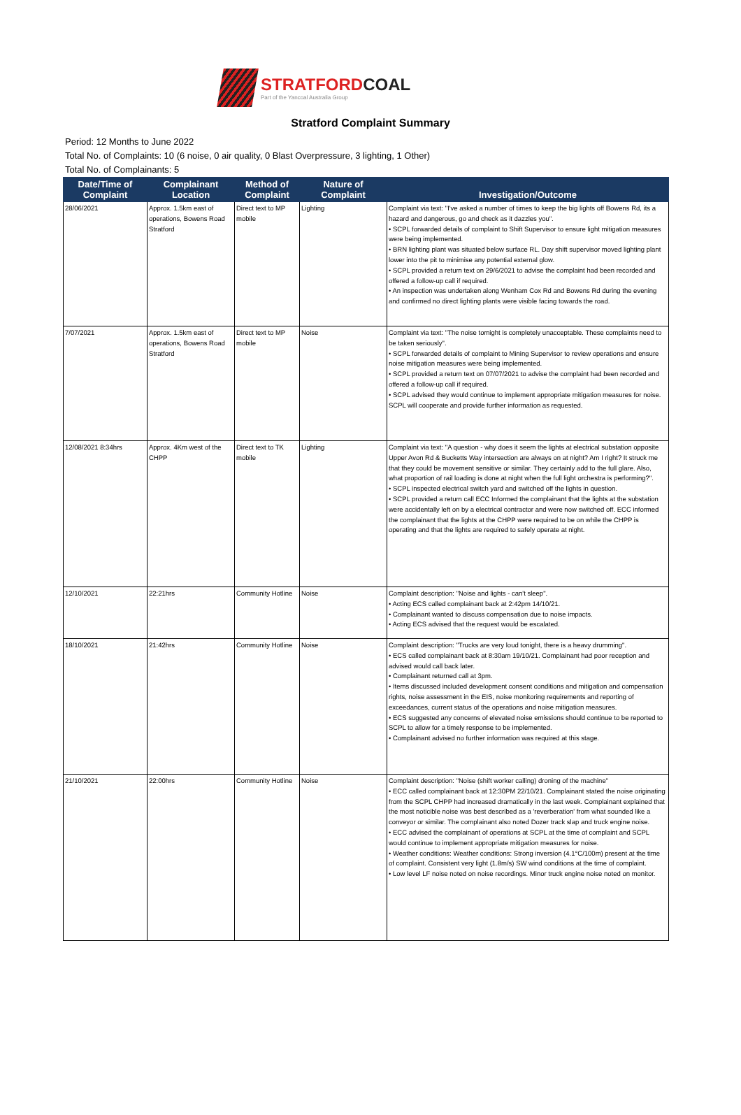STRATFORDCOAL
Part of the Yancoal Australia Group
Stratford Complaint Summary
Period: 12 Months to June 2022
Total No. of Complaints: 10 (6 noise, 0 air quality, 0 Blast Overpressure, 3 lighting, 1 Other)
Total No. of Complainants: 5
| Date/Time of Complaint | Complainant Location | Method of Complaint | Nature of Complaint | Investigation/Outcome |
| --- | --- | --- | --- | --- |
| 28/06/2021 | Approx. 1.5km east of operations, Bowens Road Stratford | Direct text to MP mobile | Lighting | Complaint via text: "I've asked a number of times to keep the big lights off Bowens Rd, its a hazard and dangerous, go and check as it dazzles you". • SCPL forwarded details of complaint to Shift Supervisor to ensure light mitigation measures were being implemented. • BRN lighting plant was situated below surface RL. Day shift supervisor moved lighting plant lower into the pit to minimise any potential external glow. • SCPL provided a return text on 29/6/2021 to advise the complaint had been recorded and offered a follow-up call if required. • An inspection was undertaken along Wenham Cox Rd and Bowens Rd during the evening and confirmed no direct lighting plants were visible facing towards the road. |
| 7/07/2021 | Approx. 1.5km east of operations, Bowens Road Stratford | Direct text to MP mobile | Noise | Complaint via text: "The noise tomight is completely unacceptable. These complaints need to be taken seriously". • SCPL forwarded details of complaint to Mining Supervisor to review operations and ensure noise mitigation measures were being implemented. • SCPL provided a return text on 07/07/2021 to advise the complaint had been recorded and offered a follow-up call if required. • SCPL advised they would continue to implement appropriate mitigation measures for noise. SCPL will cooperate and provide further information as requested. |
| 12/08/2021 8:34hrs | Approx. 4Km west of the CHPP | Direct text to TK mobile | Lighting | Complaint via text: "A question - why does it seem the lights at electrical substation opposite Upper Avon Rd & Bucketts Way intersection are always on at night? Am I right? It struck me that they could be movement sensitive or similar. They certainly add to the full glare. Also, what proportion of rail loading is done at night when the full light orchestra is performing?". • SCPL inspected electrical switch yard and switched off the lights in question. • SCPL provided a return call ECC Informed the complainant that the lights at the substation were accidentally left on by a electrical contractor and were now switched off. ECC informed the complainant that the lights at the CHPP were required to be on while the CHPP is operating and that the lights are required to safely operate at night. |
| 12/10/2021 | 22:21hrs | Community Hotline | Noise | Complaint description: "Noise and lights - can't sleep". • Acting ECS called complainant back at 2:42pm 14/10/21. • Complainant wanted to discuss compensation due to noise impacts. • Acting ECS advised that the request would be escalated. |
| 18/10/2021 | 21:42hrs | Community Hotline | Noise | Complaint description: "Trucks are very loud tonight, there is a heavy drumming". • ECS called complainant back at 8:30am 19/10/21. Complainant had poor reception and advised would call back later. • Complainant returned call at 3pm. • Items discussed included development consent conditions and mitigation and compensation rights, noise assessment in the EIS, noise monitoring requirements and reporting of exceedances, current status of the operations and noise mitigation measures. • ECS suggested any concerns of elevated noise emissions should continue to be reported to SCPL to allow for a timely response to be implemented. • Complainant advised no further information was required at this stage. |
| 21/10/2021 | 22:00hrs | Community Hotline | Noise | Complaint description: "Noise (shift worker calling) droning of the machine" • ECC called complainant back at 12:30PM 22/10/21. Complainant stated the noise originating from the SCPL CHPP had increased dramatically in the last week. Complainant explained that the most noticible noise was best described as a 'reverberation' from what sounded like a conveyor or similar. The complainant also noted Dozer track slap and truck engine noise. • ECC advised the complainant of operations at SCPL at the time of complaint and SCPL would continue to implement appropriate mitigation measures for noise. • Weather conditions: Weather conditions: Strong inversion (4.1°C/100m) present at the time of complaint. Consistent very light (1.8m/s) SW wind conditions at the time of complaint. • Low level LF noise noted on noise recordings. Minor truck engine noise noted on monitor. |